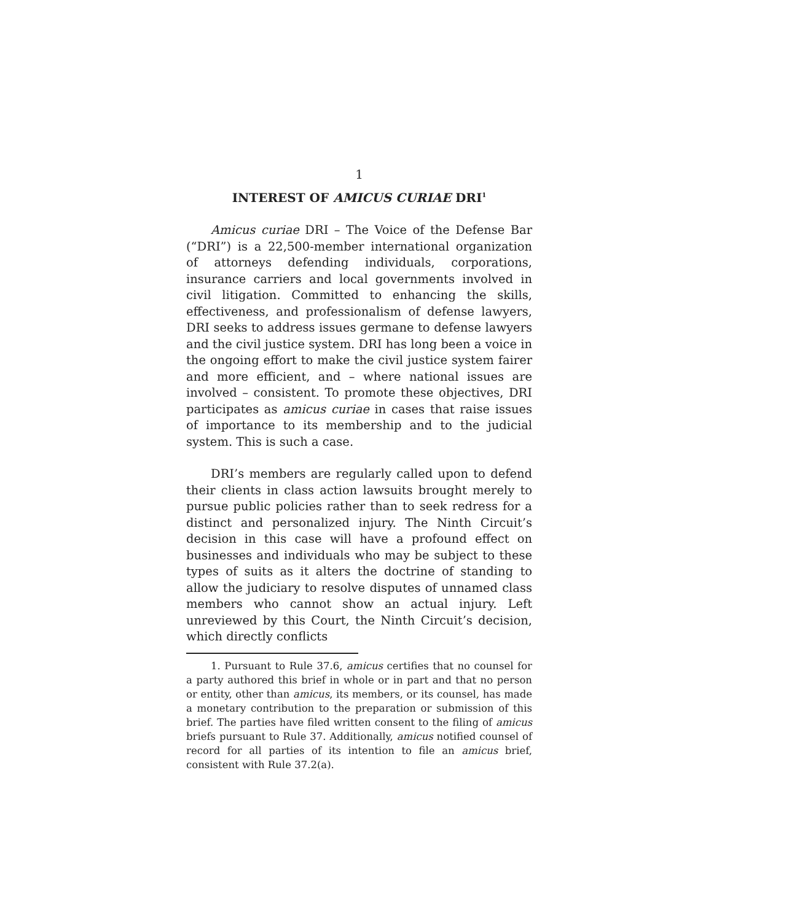1
INTEREST OF AMICUS CURIAE DRI<sup>1</sup>
Amicus curiae DRI – The Voice of the Defense Bar (“DRI”) is a 22,500-member international organization of attorneys defending individuals, corporations, insurance carriers and local governments involved in civil litigation. Committed to enhancing the skills, effectiveness, and professionalism of defense lawyers, DRI seeks to address issues germane to defense lawyers and the civil justice system. DRI has long been a voice in the ongoing effort to make the civil justice system fairer and more efficient, and – where national issues are involved – consistent. To promote these objectives, DRI participates as amicus curiae in cases that raise issues of importance to its membership and to the judicial system. This is such a case.
DRI’s members are regularly called upon to defend their clients in class action lawsuits brought merely to pursue public policies rather than to seek redress for a distinct and personalized injury. The Ninth Circuit’s decision in this case will have a profound effect on businesses and individuals who may be subject to these types of suits as it alters the doctrine of standing to allow the judiciary to resolve disputes of unnamed class members who cannot show an actual injury. Left unreviewed by this Court, the Ninth Circuit’s decision, which directly conflicts
1. Pursuant to Rule 37.6, amicus certifies that no counsel for a party authored this brief in whole or in part and that no person or entity, other than amicus, its members, or its counsel, has made a monetary contribution to the preparation or submission of this brief. The parties have filed written consent to the filing of amicus briefs pursuant to Rule 37. Additionally, amicus notified counsel of record for all parties of its intention to file an amicus brief, consistent with Rule 37.2(a).